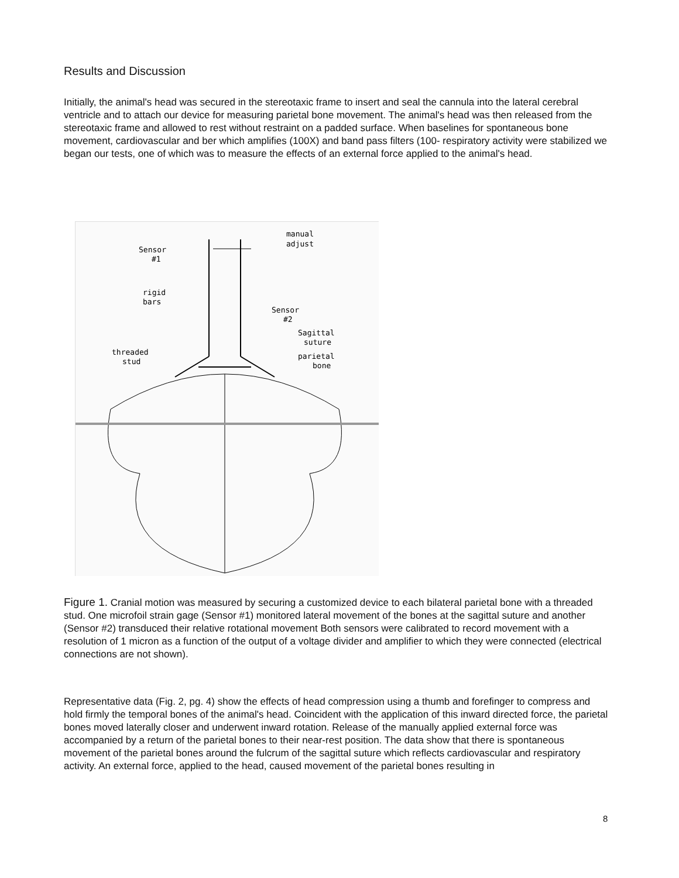Results and Discussion
Initially, the animal's head was secured in the stereotaxic frame to insert and seal the cannula into the lateral cerebral ventricle and to attach our device for measuring parietal bone movement. The animal's head was then released from the stereotaxic frame and allowed to rest without restraint on a padded surface. When baselines for spontaneous bone movement, cardiovascular and ber which amplifies (100X) and band pass filters (100- respiratory activity were stabilized we began our tests, one of which was to measure the effects of an external force applied to the animal's head.
manual
adjust
Sensor
#1
rigid
bars
Sensor
#2
Sagittal
suture
threaded
stud
parietal
bone
Figure 1. Cranial motion was measured by securing a customized device to each bilateral parietal bone with a threaded stud. One microfoil strain gage (Sensor #1) monitored lateral movement of the bones at the sagittal suture and another (Sensor #2) transduced their relative rotational movement Both sensors were calibrated to record movement with a resolution of 1 micron as a function of the output of a voltage divider and amplifier to which they were connected (electrical connections are not shown).
Representative data (Fig. 2, pg. 4) show the effects of head compression using a thumb and forefinger to compress and hold firmly the temporal bones of the animal's head. Coincident with the application of this inward directed force, the parietal bones moved laterally closer and underwent inward rotation. Release of the manually applied external force was accompanied by a return of the parietal bones to their near-rest position. The data show that there is spontaneous movement of the parietal bones around the fulcrum of the sagittal suture which reflects cardiovascular and respiratory activity. An external force, applied to the head, caused movement of the parietal bones resulting in
8